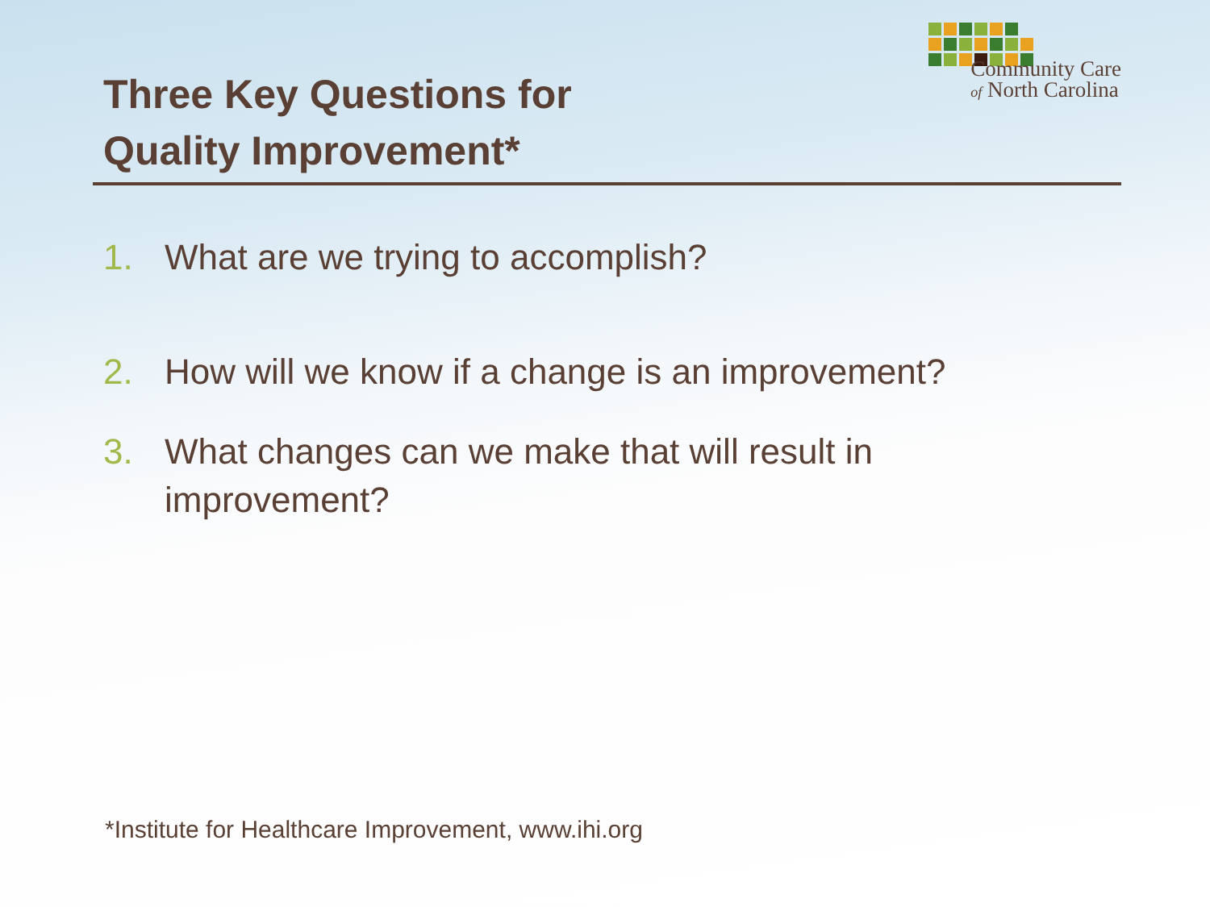Three Key Questions for
Quality Improvement*
Community Care
of North Carolina
1. What are we trying to accomplish?
2. How will we know if a change is an improvement?
3. What changes can we make that will result in
improvement?
*Institute for Healthcare Improvement, www.ihi.org